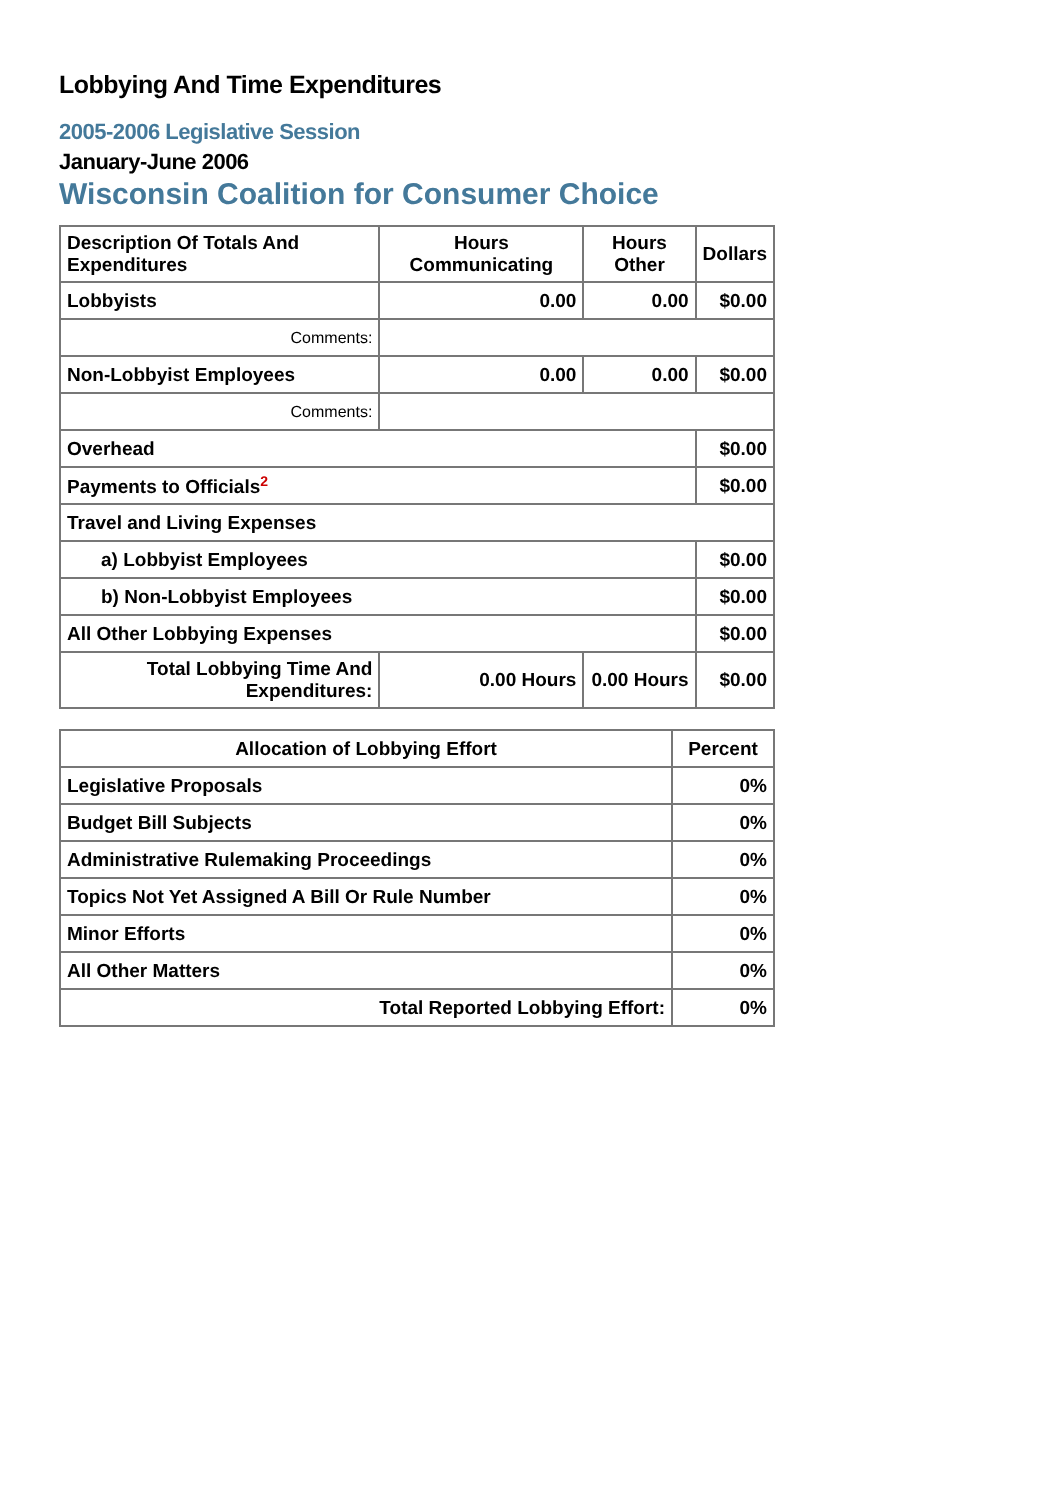Lobbying And Time Expenditures
2005-2006 Legislative Session
January-June 2006
Wisconsin Coalition for Consumer Choice
| Description Of Totals And Expenditures | Hours Communicating | Hours Other | Dollars |
| --- | --- | --- | --- |
| Lobbyists | 0.00 | 0.00 | $0.00 |
| Comments: | | | |
| Non-Lobbyist Employees | 0.00 | 0.00 | $0.00 |
| Comments: | | | |
| Overhead | | | $0.00 |
| Payments to Officials<sup>2</sup> | | | $0.00 |
| Travel and Living Expenses | | | |
| a) Lobbyist Employees | | | $0.00 |
| b) Non-Lobbyist Employees | | | $0.00 |
| All Other Lobbying Expenses | | | $0.00 |
| Total Lobbying Time And Expenditures: | 0.00 Hours | 0.00 Hours | $0.00 |
| Allocation of Lobbying Effort | Percent |
| --- | --- |
| Legislative Proposals | 0% |
| Budget Bill Subjects | 0% |
| Administrative Rulemaking Proceedings | 0% |
| Topics Not Yet Assigned A Bill Or Rule Number | 0% |
| Minor Efforts | 0% |
| All Other Matters | 0% |
| Total Reported Lobbying Effort: | 0% |